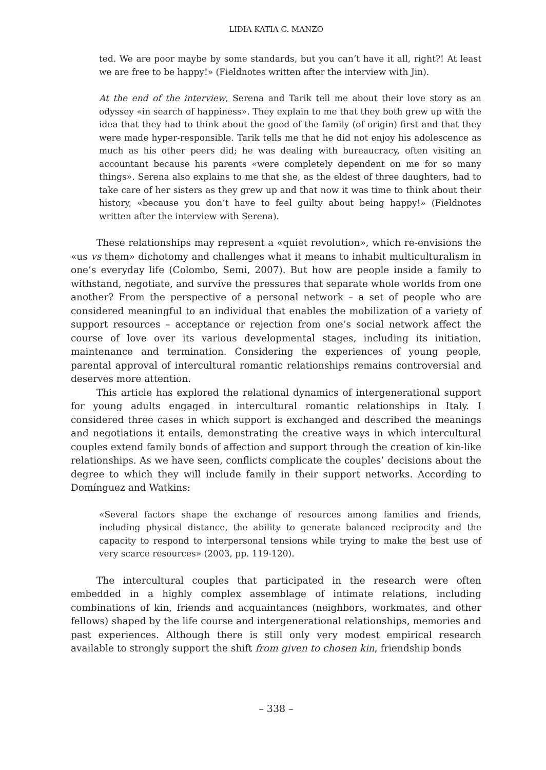LIDIA KATIA C. MANZO
ted. We are poor maybe by some standards, but you can’t have it all, right?! At least we are free to be happy!» (Fieldnotes written after the interview with Jin).
At the end of the interview, Serena and Tarik tell me about their love story as an odyssey «in search of happiness». They explain to me that they both grew up with the idea that they had to think about the good of the family (of origin) first and that they were made hyper-responsible. Tarik tells me that he did not enjoy his adolescence as much as his other peers did; he was dealing with bureaucracy, often visiting an accountant because his parents «were completely dependent on me for so many things». Serena also explains to me that she, as the eldest of three daughters, had to take care of her sisters as they grew up and that now it was time to think about their history, «because you don’t have to feel guilty about being happy!» (Fieldnotes written after the interview with Serena).
These relationships may represent a «quiet revolution», which re-envisions the «us vs them» dichotomy and challenges what it means to inhabit multiculturalism in one’s everyday life (Colombo, Semi, 2007). But how are people inside a family to withstand, negotiate, and survive the pressures that separate whole worlds from one another? From the perspective of a personal network – a set of people who are considered meaningful to an individual that enables the mobilization of a variety of support resources – acceptance or rejection from one’s social network affect the course of love over its various developmental stages, including its initiation, maintenance and termination. Considering the experiences of young people, parental approval of intercultural romantic relationships remains controversial and deserves more attention.
This article has explored the relational dynamics of intergenerational support for young adults engaged in intercultural romantic relationships in Italy. I considered three cases in which support is exchanged and described the meanings and negotiations it entails, demonstrating the creative ways in which intercultural couples extend family bonds of affection and support through the creation of kin-like relationships. As we have seen, conflicts complicate the couples’ decisions about the degree to which they will include family in their support networks. According to Domínguez and Watkins:
«Several factors shape the exchange of resources among families and friends, including physical distance, the ability to generate balanced reciprocity and the capacity to respond to interpersonal tensions while trying to make the best use of very scarce resources» (2003, pp. 119-120).
The intercultural couples that participated in the research were often embedded in a highly complex assemblage of intimate relations, including combinations of kin, friends and acquaintances (neighbors, workmates, and other fellows) shaped by the life course and intergenerational relationships, memories and past experiences. Although there is still only very modest empirical research available to strongly support the shift from given to chosen kin, friendship bonds
– 338 –